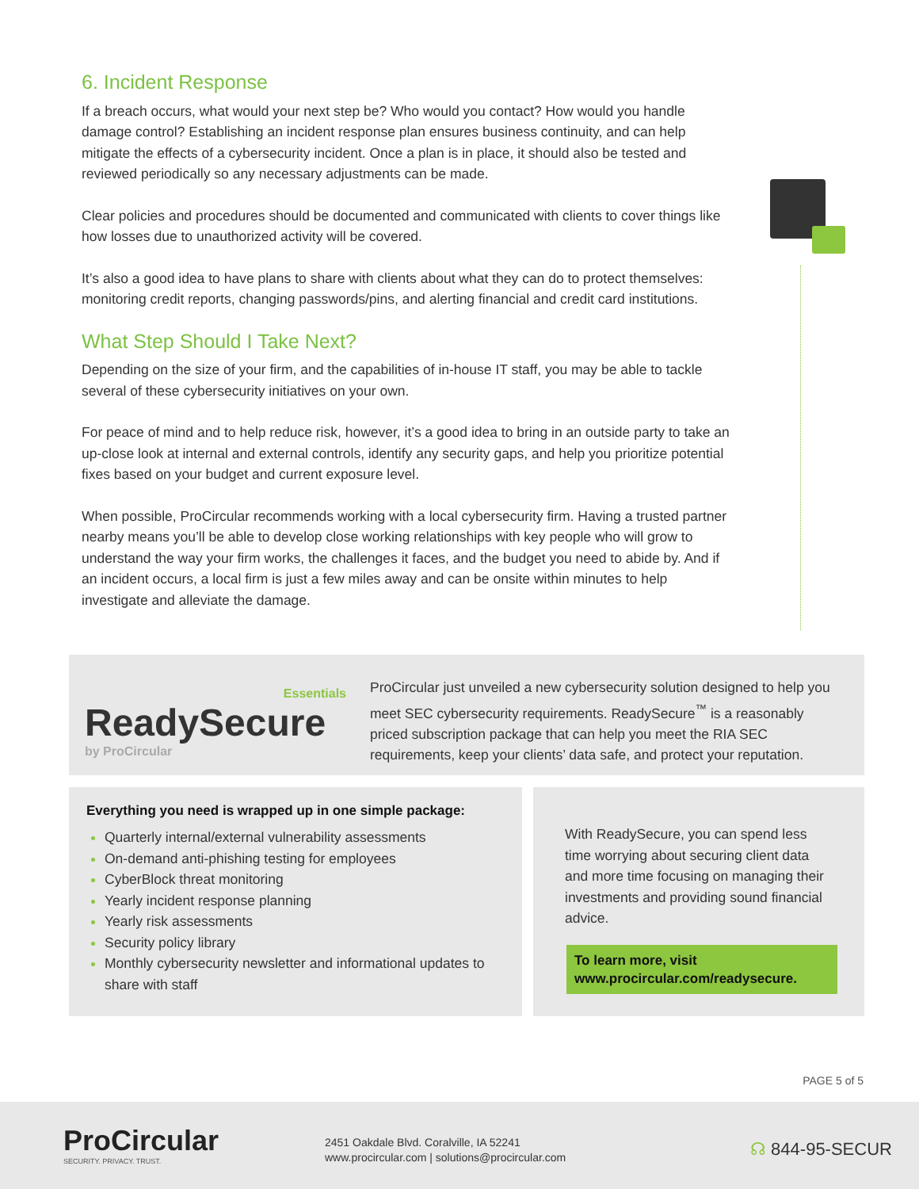6. Incident Response
If a breach occurs, what would your next step be? Who would you contact? How would you handle damage control? Establishing an incident response plan ensures business continuity, and can help mitigate the effects of a cybersecurity incident. Once a plan is in place, it should also be tested and reviewed periodically so any necessary adjustments can be made.
Clear policies and procedures should be documented and communicated with clients to cover things like how losses due to unauthorized activity will be covered.
It’s also a good idea to have plans to share with clients about what they can do to protect themselves: monitoring credit reports, changing passwords/pins, and alerting financial and credit card institutions.
What Step Should I Take Next?
Depending on the size of your firm, and the capabilities of in-house IT staff, you may be able to tackle several of these cybersecurity initiatives on your own.
For peace of mind and to help reduce risk, however, it’s a good idea to bring in an outside party to take an up-close look at internal and external controls, identify any security gaps, and help you prioritize potential fixes based on your budget and current exposure level.
When possible, ProCircular recommends working with a local cybersecurity firm. Having a trusted partner nearby means you’ll be able to develop close working relationships with key people who will grow to understand the way your firm works, the challenges it faces, and the budget you need to abide by. And if an incident occurs, a local firm is just a few miles away and can be onsite within minutes to help investigate and alleviate the damage.
Essentials
ReadySecure
by ProCircular
ProCircular just unveiled a new cybersecurity solution designed to help you meet SEC cybersecurity requirements. ReadySecure<sup>™</sup> is a reasonably priced subscription package that can help you meet the RIA SEC requirements, keep your clients’ data safe, and protect your reputation.
Everything you need is wrapped up in one simple package:
Quarterly internal/external vulnerability assessments
On-demand anti-phishing testing for employees
CyberBlock threat monitoring
Yearly incident response planning
Yearly risk assessments
Security policy library
Monthly cybersecurity newsletter and informational updates to share with staff
With ReadySecure, you can spend less time worrying about securing client data and more time focusing on managing their investments and providing sound financial advice.
To learn more, visit
www.procircular.com/readysecure.
PAGE 5 of 5
ProCircular
SECURITY. PRIVACY. TRUST.
2451 Oakdale Blvd. Coralville, IA 52241
www.procircular.com | solutions@procircular.com
☊ 844-95-SECUR